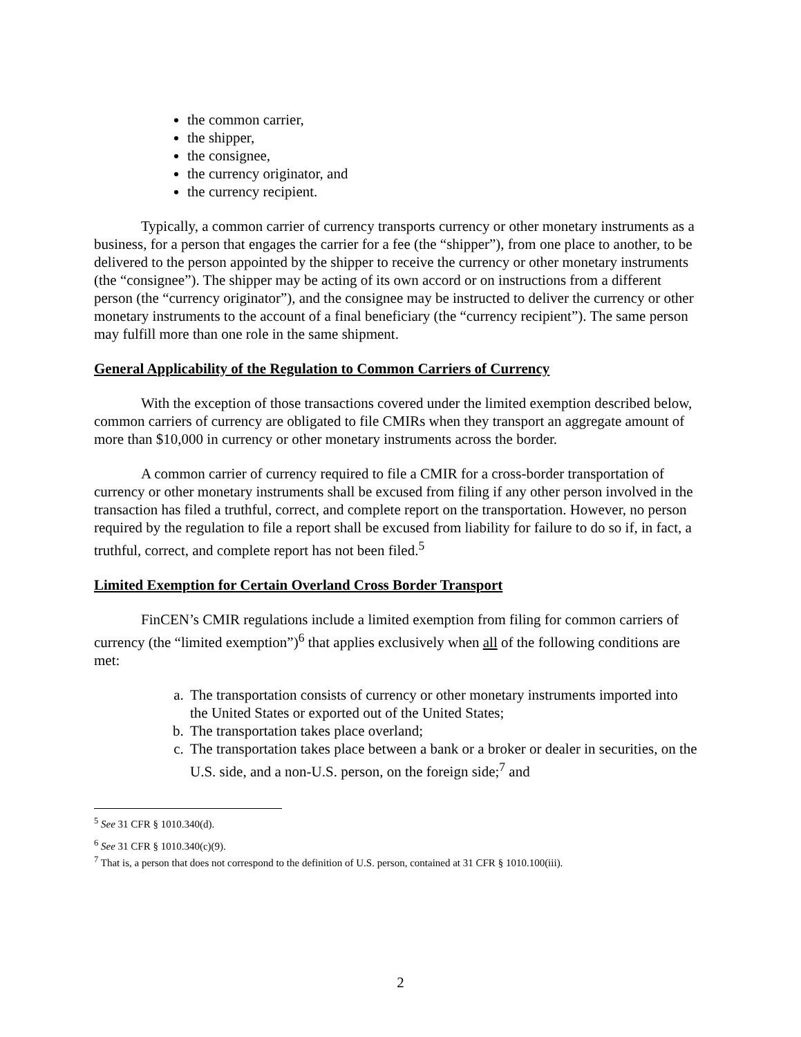the common carrier,
the shipper,
the consignee,
the currency originator, and
the currency recipient.
Typically, a common carrier of currency transports currency or other monetary instruments as a business, for a person that engages the carrier for a fee (the “shipper”), from one place to another, to be delivered to the person appointed by the shipper to receive the currency or other monetary instruments (the “consignee”). The shipper may be acting of its own accord or on instructions from a different person (the “currency originator”), and the consignee may be instructed to deliver the currency or other monetary instruments to the account of a final beneficiary (the “currency recipient”). The same person may fulfill more than one role in the same shipment.
General Applicability of the Regulation to Common Carriers of Currency
With the exception of those transactions covered under the limited exemption described below, common carriers of currency are obligated to file CMIRs when they transport an aggregate amount of more than $10,000 in currency or other monetary instruments across the border.
A common carrier of currency required to file a CMIR for a cross-border transportation of currency or other monetary instruments shall be excused from filing if any other person involved in the transaction has filed a truthful, correct, and complete report on the transportation. However, no person required by the regulation to file a report shall be excused from liability for failure to do so if, in fact, a truthful, correct, and complete report has not been filed.<sup>5</sup>
Limited Exemption for Certain Overland Cross Border Transport
FinCEN’s CMIR regulations include a limited exemption from filing for common carriers of currency (the “limited exemption”)<sup>6</sup> that applies exclusively when all of the following conditions are met:
a. The transportation consists of currency or other monetary instruments imported into the United States or exported out of the United States;
b. The transportation takes place overland;
c. The transportation takes place between a bank or a broker or dealer in securities, on the U.S. side, and a non-U.S. person, on the foreign side;<sup>7</sup> and
<sup>5</sup> See 31 CFR § 1010.340(d).
<sup>6</sup> See 31 CFR § 1010.340(c)(9).
<sup>7</sup> That is, a person that does not correspond to the definition of U.S. person, contained at 31 CFR § 1010.100(iii).
2